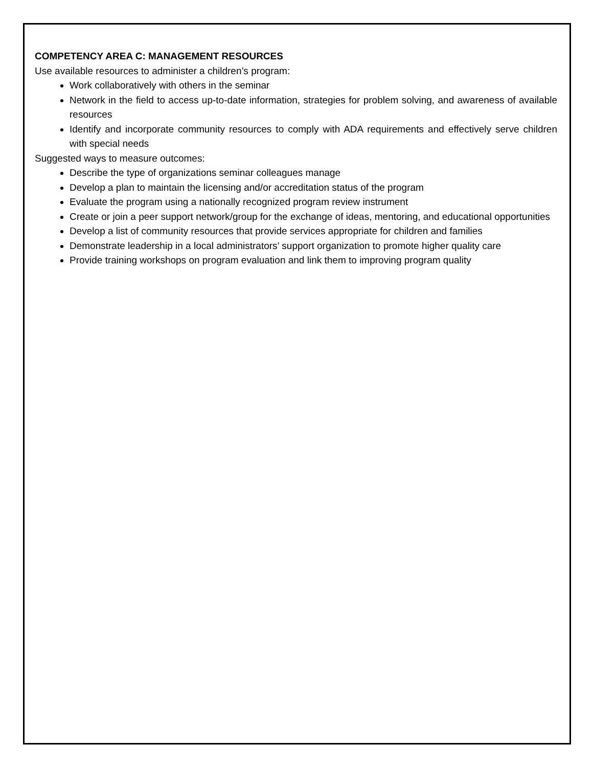COMPETENCY AREA C: MANAGEMENT RESOURCES
Use available resources to administer a children’s program:
Work collaboratively with others in the seminar
Network in the field to access up-to-date information, strategies for problem solving, and awareness of available resources
Identify and incorporate community resources to comply with ADA requirements and effectively serve children with special needs
Suggested ways to measure outcomes:
Describe the type of organizations seminar colleagues manage
Develop a plan to maintain the licensing and/or accreditation status of the program
Evaluate the program using a nationally recognized program review instrument
Create or join a peer support network/group for the exchange of ideas, mentoring, and educational opportunities
Develop a list of community resources that provide services appropriate for children and families
Demonstrate leadership in a local administrators’ support organization to promote higher quality care
Provide training workshops on program evaluation and link them to improving program quality